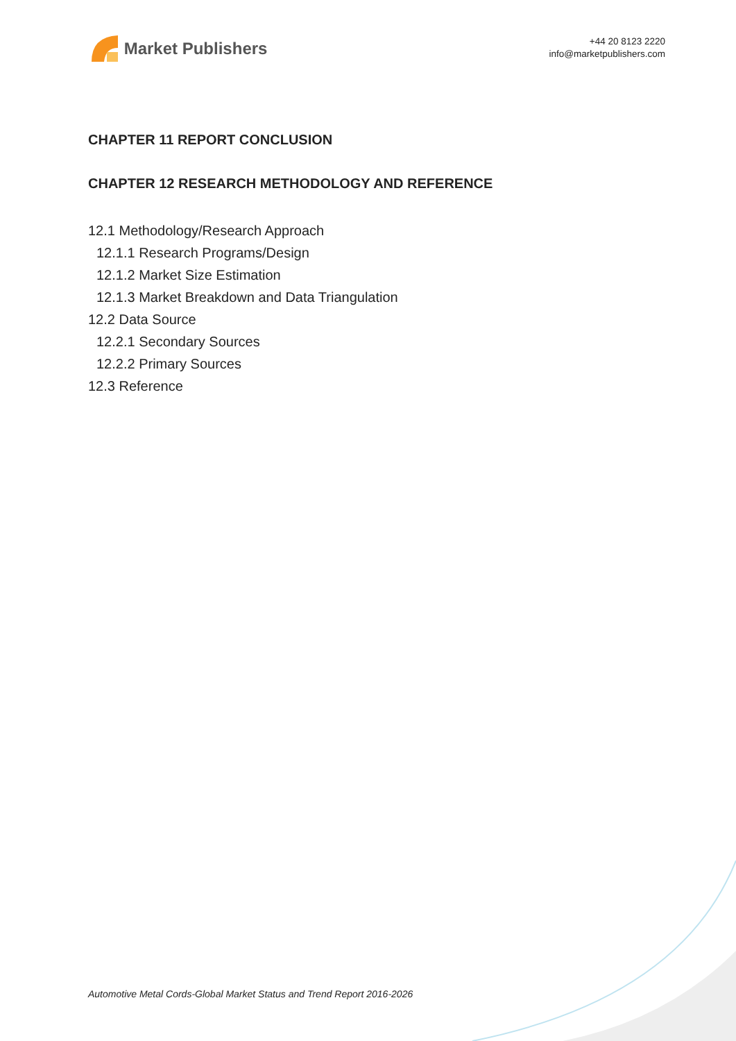Market Publishers
+44 20 8123 2220
info@marketpublishers.com
CHAPTER 11 REPORT CONCLUSION
CHAPTER 12 RESEARCH METHODOLOGY AND REFERENCE
12.1 Methodology/Research Approach
12.1.1 Research Programs/Design
12.1.2 Market Size Estimation
12.1.3 Market Breakdown and Data Triangulation
12.2 Data Source
12.2.1 Secondary Sources
12.2.2 Primary Sources
12.3 Reference
Automotive Metal Cords-Global Market Status and Trend Report 2016-2026